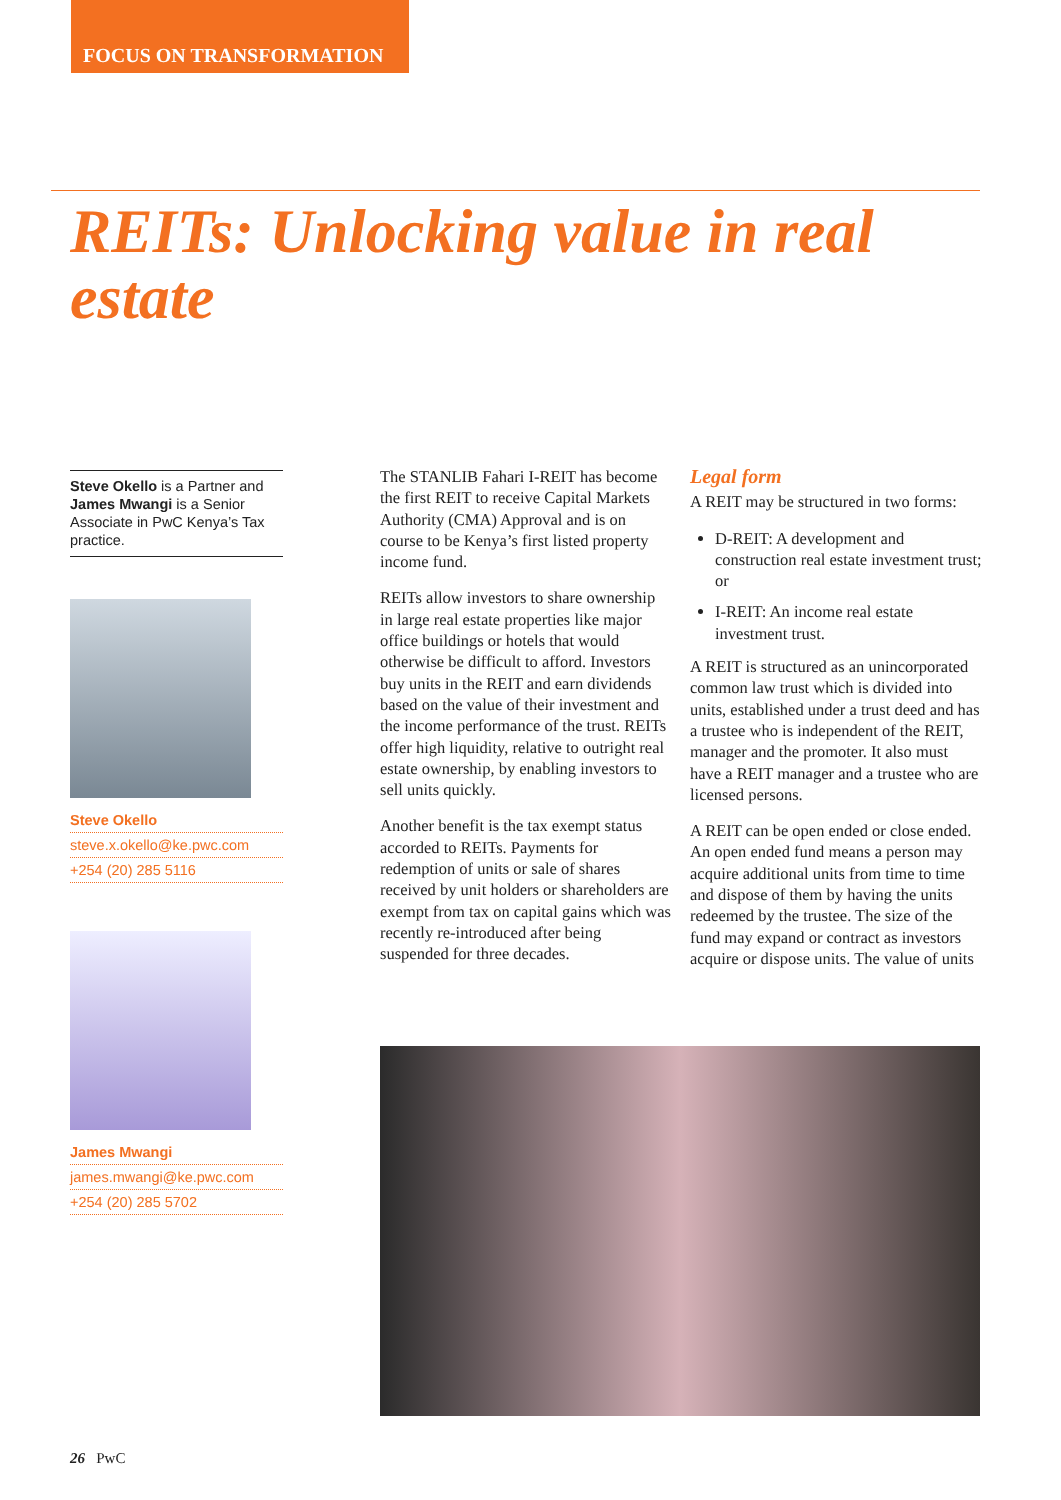FOCUS ON TRANSFORMATION
REITs: Unlocking value in real estate
Steve Okello is a Partner and James Mwangi is a Senior Associate in PwC Kenya’s Tax practice.
Steve Okello
steve.x.okello@ke.pwc.com
+254 (20) 285 5116
James Mwangi
james.mwangi@ke.pwc.com
+254 (20) 285 5702
The STANLIB Fahari I-REIT has become the first REIT to receive Capital Markets Authority (CMA) Approval and is on course to be Kenya’s first listed property income fund.
REITs allow investors to share ownership in large real estate properties like major office buildings or hotels that would otherwise be difficult to afford. Investors buy units in the REIT and earn dividends based on the value of their investment and the income performance of the trust. REITs offer high liquidity, relative to outright real estate ownership, by enabling investors to sell units quickly.
Another benefit is the tax exempt status accorded to REITs. Payments for redemption of units or sale of shares received by unit holders or shareholders are exempt from tax on capital gains which was recently re-introduced after being suspended for three decades.
Legal form
A REIT may be structured in two forms:
D-REIT: A development and construction real estate investment trust; or
I-REIT: An income real estate investment trust.
A REIT is structured as an unincorporated common law trust which is divided into units, established under a trust deed and has a trustee who is independent of the REIT, manager and the promoter. It also must have a REIT manager and a trustee who are licensed persons.
A REIT can be open ended or close ended. An open ended fund means a person may acquire additional units from time to time and dispose of them by having the units redeemed by the trustee. The size of the fund may expand or contract as investors acquire or dispose units. The value of units
26 PwC